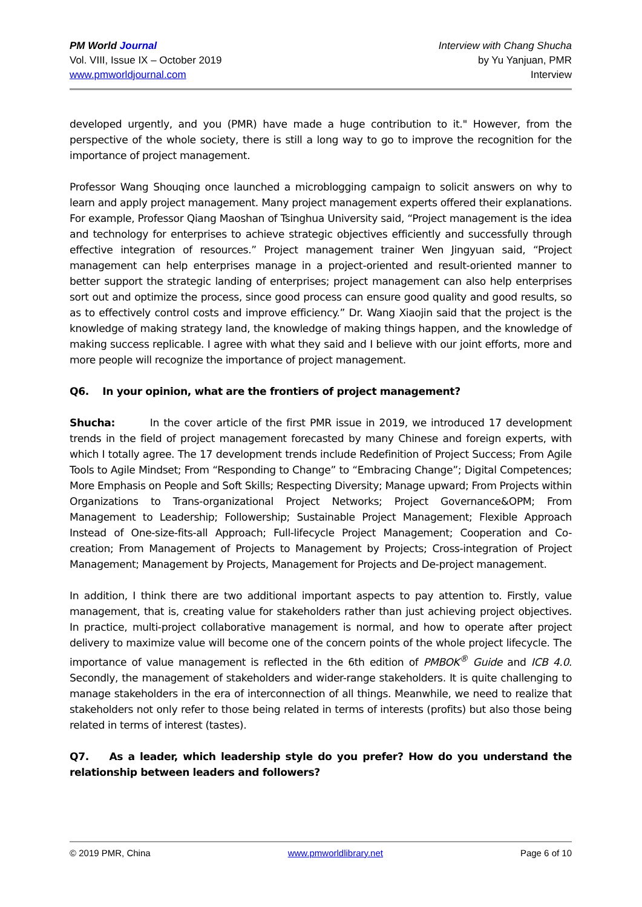PM World Journal
Vol. VIII, Issue IX – October 2019
www.pmworldjournal.com
Interview with Chang Shucha
by Yu Yanjuan, PMR
Interview
developed urgently, and you (PMR) have made a huge contribution to it." However, from the perspective of the whole society, there is still a long way to go to improve the recognition for the importance of project management.
Professor Wang Shouqing once launched a microblogging campaign to solicit answers on why to learn and apply project management. Many project management experts offered their explanations. For example, Professor Qiang Maoshan of Tsinghua University said, “Project management is the idea and technology for enterprises to achieve strategic objectives efficiently and successfully through effective integration of resources.” Project management trainer Wen Jingyuan said, “Project management can help enterprises manage in a project-oriented and result-oriented manner to better support the strategic landing of enterprises; project management can also help enterprises sort out and optimize the process, since good process can ensure good quality and good results, so as to effectively control costs and improve efficiency.” Dr. Wang Xiaojin said that the project is the knowledge of making strategy land, the knowledge of making things happen, and the knowledge of making success replicable. I agree with what they said and I believe with our joint efforts, more and more people will recognize the importance of project management.
Q6. In your opinion, what are the frontiers of project management?
Shucha: In the cover article of the first PMR issue in 2019, we introduced 17 development trends in the field of project management forecasted by many Chinese and foreign experts, with which I totally agree. The 17 development trends include Redefinition of Project Success; From Agile Tools to Agile Mindset; From “Responding to Change” to “Embracing Change”; Digital Competences; More Emphasis on People and Soft Skills; Respecting Diversity; Manage upward; From Projects within Organizations to Trans-organizational Project Networks; Project Governance&OPM; From Management to Leadership; Followership; Sustainable Project Management; Flexible Approach Instead of One-size-fits-all Approach; Full-lifecycle Project Management; Cooperation and Co-creation; From Management of Projects to Management by Projects; Cross-integration of Project Management; Management by Projects, Management for Projects and De-project management.
In addition, I think there are two additional important aspects to pay attention to. Firstly, value management, that is, creating value for stakeholders rather than just achieving project objectives. In practice, multi-project collaborative management is normal, and how to operate after project delivery to maximize value will become one of the concern points of the whole project lifecycle. The importance of value management is reflected in the 6th edition of PMBOK<sup>®</sup> Guide and ICB 4.0. Secondly, the management of stakeholders and wider-range stakeholders. It is quite challenging to manage stakeholders in the era of interconnection of all things. Meanwhile, we need to realize that stakeholders not only refer to those being related in terms of interests (profits) but also those being related in terms of interest (tastes).
Q7. As a leader, which leadership style do you prefer? How do you understand the relationship between leaders and followers?
© 2019 PMR, China www.pmworldlibrary.net Page 6 of 10